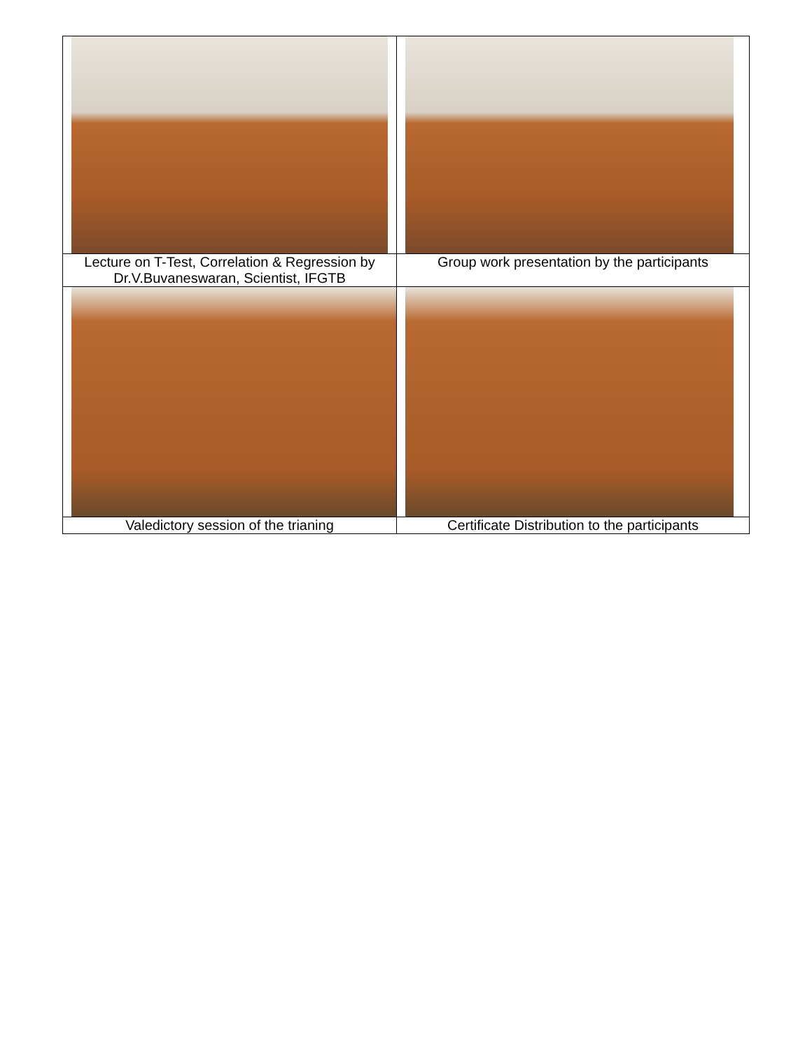| Lecture on T-Test, Correlation & Regression by Dr.V.Buvaneswaran, Scientist, IFGTB | Group work presentation by the participants |
| Valedictory session of the trianing | Certificate Distribution to the participants |